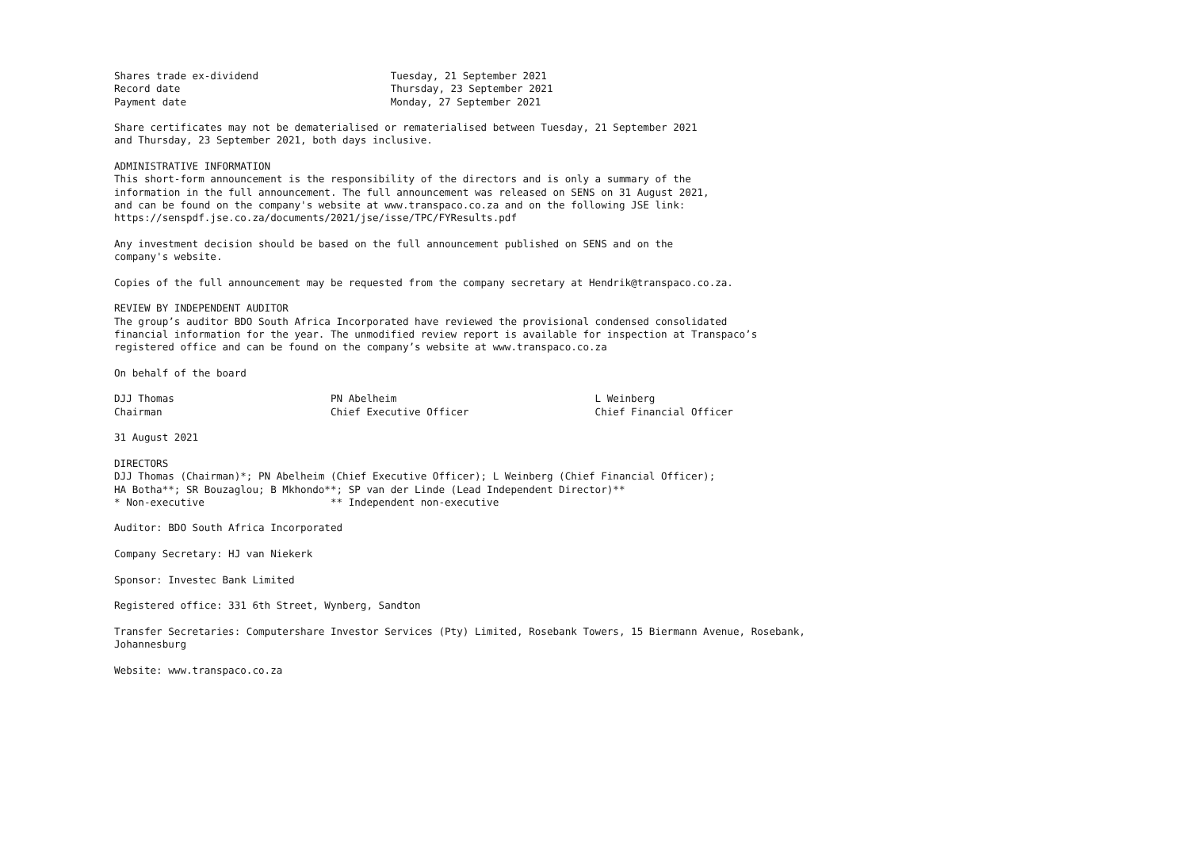Shares trade ex-dividend                      Tuesday, 21 September 2021
Record date                                   Thursday, 23 September 2021
Payment date                                  Monday, 27 September 2021

Share certificates may not be dematerialised or rematerialised between Tuesday, 21 September 2021
and Thursday, 23 September 2021, both days inclusive.

ADMINISTRATIVE INFORMATION
This short-form announcement is the responsibility of the directors and is only a summary of the
information in the full announcement. The full announcement was released on SENS on 31 August 2021,
and can be found on the company's website at www.transpaco.co.za and on the following JSE link:
https://senspdf.jse.co.za/documents/2021/jse/isse/TPC/FYResults.pdf

Any investment decision should be based on the full announcement published on SENS and on the
company's website.

Copies of the full announcement may be requested from the company secretary at Hendrik@transpaco.co.za.

REVIEW BY INDEPENDENT AUDITOR
The group’s auditor BDO South Africa Incorporated have reviewed the provisional condensed consolidated
financial information for the year. The unmodified review report is available for inspection at Transpaco’s
registered office and can be found on the company’s website at www.transpaco.co.za

On behalf of the board

DJJ Thomas                          PN Abelheim                                 L Weinberg
Chairman                            Chief Executive Officer                     Chief Financial Officer

31 August 2021

DIRECTORS
DJJ Thomas (Chairman)*; PN Abelheim (Chief Executive Officer); L Weinberg (Chief Financial Officer);
HA Botha**; SR Bouzaglou; B Mkhondo**; SP van der Linde (Lead Independent Director)**
* Non-executive                     ** Independent non-executive

Auditor: BDO South Africa Incorporated

Company Secretary: HJ van Niekerk

Sponsor: Investec Bank Limited

Registered office: 331 6th Street, Wynberg, Sandton

Transfer Secretaries: Computershare Investor Services (Pty) Limited, Rosebank Towers, 15 Biermann Avenue, Rosebank,
Johannesburg

Website: www.transpaco.co.za